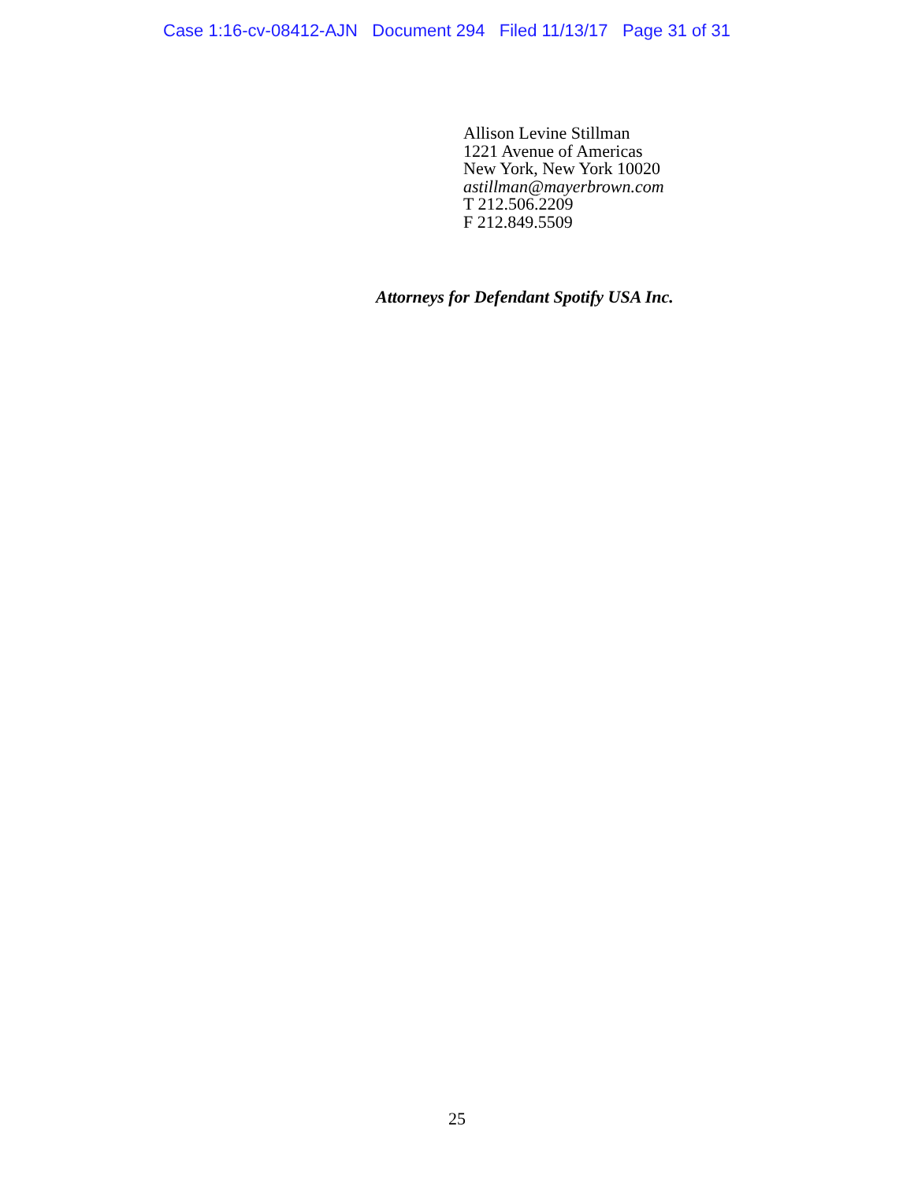Case 1:16-cv-08412-AJN Document 294 Filed 11/13/17 Page 31 of 31
Allison Levine Stillman
1221 Avenue of Americas
New York, New York 10020
astillman@mayerbrown.com
T 212.506.2209
F 212.849.5509
Attorneys for Defendant Spotify USA Inc.
25